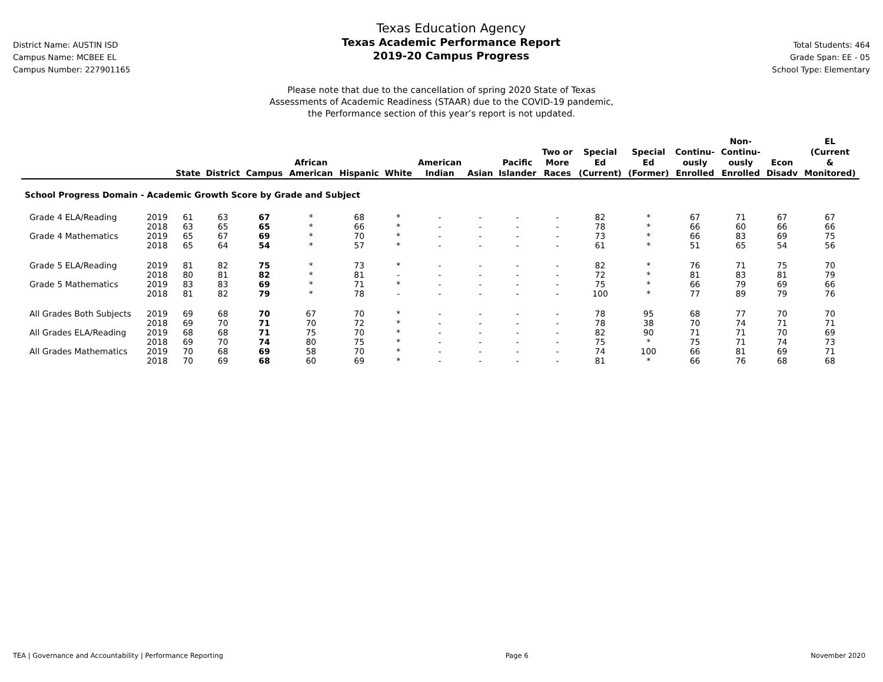District Name: AUSTIN ISD
Campus Name: MCBEE EL
Campus Number: 227901165
Texas Education Agency
Texas Academic Performance Report
2019-20 Campus Progress
Total Students: 464
Grade Span: EE - 05
School Type: Elementary
Please note that due to the cancellation of spring 2020 State of Texas
Assessments of Academic Readiness (STAAR) due to the COVID-19 pandemic,
the Performance section of this year’s report is not updated.
| | | State | District | Campus | African American | Hispanic | White | American Indian | Asian | Pacific Islander | Two or More Races | Special Ed (Current) | Special Ed (Former) | Continu- ously Enrolled | Non- Continu- ously Enrolled | Econ Disadv | EL (Current & Monitored) |
| --- | --- | --- | --- | --- | --- | --- | --- | --- | --- | --- | --- | --- | --- | --- | --- | --- | --- |
| School Progress Domain - Academic Growth Score by Grade and Subject | | | | | | | | | | | | | | | | | |
| Grade 4 ELA/Reading | 2019 | 61 | 63 | 67 | * | 68 | * | - | - | - | - | 82 | * | 67 | 71 | 67 | 67 |
| | 2018 | 63 | 65 | 65 | * | 66 | * | - | - | - | - | 78 | * | 66 | 60 | 66 | 66 |
| Grade 4 Mathematics | 2019 | 65 | 67 | 69 | * | 70 | * | - | - | - | - | 73 | * | 66 | 83 | 69 | 75 |
| | 2018 | 65 | 64 | 54 | * | 57 | * | - | - | - | - | 61 | * | 51 | 65 | 54 | 56 |
| Grade 5 ELA/Reading | 2019 | 81 | 82 | 75 | * | 73 | * | - | - | - | - | 82 | * | 76 | 71 | 75 | 70 |
| | 2018 | 80 | 81 | 82 | * | 81 | - | - | - | - | - | 72 | * | 81 | 83 | 81 | 79 |
| Grade 5 Mathematics | 2019 | 83 | 83 | 69 | * | 71 | * | - | - | - | - | 75 | * | 66 | 79 | 69 | 66 |
| | 2018 | 81 | 82 | 79 | * | 78 | - | - | - | - | - | 100 | * | 77 | 89 | 79 | 76 |
| All Grades Both Subjects | 2019 | 69 | 68 | 70 | 67 | 70 | * | - | - | - | - | 78 | 95 | 68 | 77 | 70 | 70 |
| | 2018 | 69 | 70 | 71 | 70 | 72 | * | - | - | - | - | 78 | 38 | 70 | 74 | 71 | 71 |
| All Grades ELA/Reading | 2019 | 68 | 68 | 71 | 75 | 70 | * | - | - | - | - | 82 | 90 | 71 | 71 | 70 | 69 |
| | 2018 | 69 | 70 | 74 | 80 | 75 | * | - | - | - | - | 75 | * | 75 | 71 | 74 | 73 |
| All Grades Mathematics | 2019 | 70 | 68 | 69 | 58 | 70 | * | - | - | - | - | 74 | 100 | 66 | 81 | 69 | 71 |
| | 2018 | 70 | 69 | 68 | 60 | 69 | * | - | - | - | - | 81 | * | 66 | 76 | 68 | 68 |
TEA | Governance and Accountability | Performance Reporting Page 6 November 2020